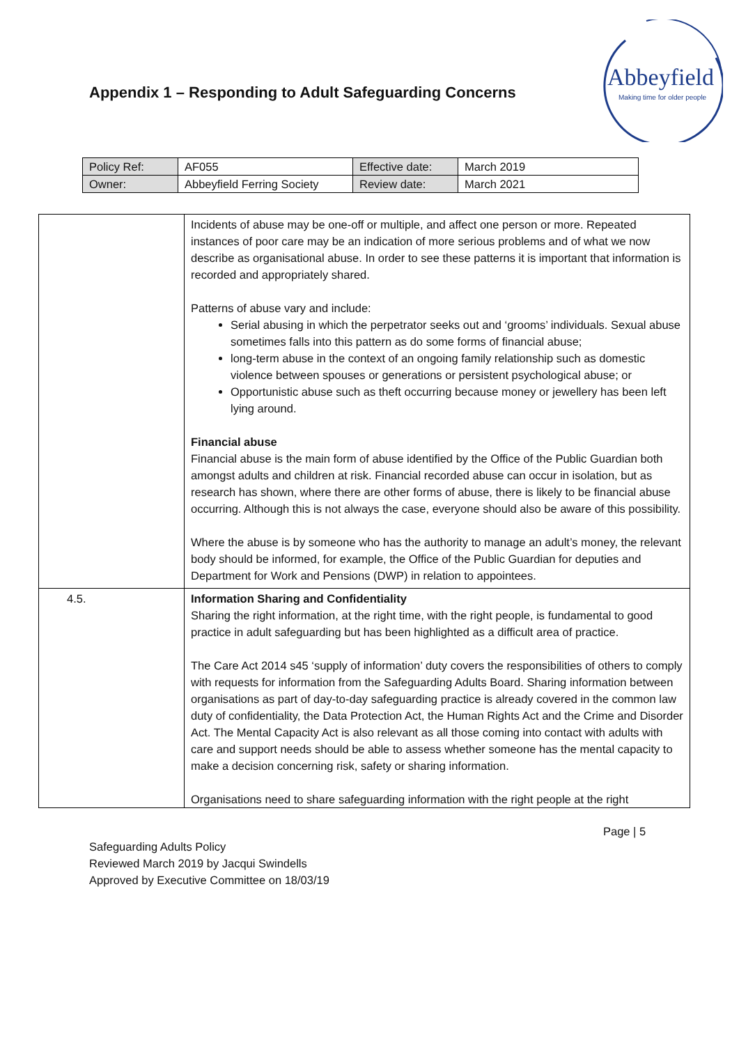Appendix 1 – Responding to Adult Safeguarding Concerns
Abbeyfield
Making time for older people
| Policy Ref: | AF055 | Effective date: | March 2019 |
| Owner: | Abbeyfield Ferring Society | Review date: | March 2021 |
| | Incidents of abuse may be one-off or multiple, and affect one person or more. Repeated instances of poor care may be an indication of more serious problems and of what we now describe as organisational abuse. In order to see these patterns it is important that information is recorded and appropriately shared. Patterns of abuse vary and include: Serial abusing in which the perpetrator seeks out and ‘grooms’ individuals. Sexual abuse sometimes falls into this pattern as do some forms of financial abuse; long-term abuse in the context of an ongoing family relationship such as domestic violence between spouses or generations or persistent psychological abuse; or Opportunistic abuse such as theft occurring because money or jewellery has been left lying around. Financial abuse Financial abuse is the main form of abuse identified by the Office of the Public Guardian both amongst adults and children at risk. Financial recorded abuse can occur in isolation, but as research has shown, where there are other forms of abuse, there is likely to be financial abuse occurring. Although this is not always the case, everyone should also be aware of this possibility. Where the abuse is by someone who has the authority to manage an adult’s money, the relevant body should be informed, for example, the Office of the Public Guardian for deputies and Department for Work and Pensions (DWP) in relation to appointees. |
| 4.5. | Information Sharing and Confidentiality Sharing the right information, at the right time, with the right people, is fundamental to good practice in adult safeguarding but has been highlighted as a difficult area of practice. The Care Act 2014 s45 ‘supply of information’ duty covers the responsibilities of others to comply with requests for information from the Safeguarding Adults Board. Sharing information between organisations as part of day-to-day safeguarding practice is already covered in the common law duty of confidentiality, the Data Protection Act, the Human Rights Act and the Crime and Disorder Act. The Mental Capacity Act is also relevant as all those coming into contact with adults with care and support needs should be able to assess whether someone has the mental capacity to make a decision concerning risk, safety or sharing information. Organisations need to share safeguarding information with the right people at the right |
Page | 5
Safeguarding Adults Policy
Reviewed March 2019 by Jacqui Swindells
Approved by Executive Committee on 18/03/19